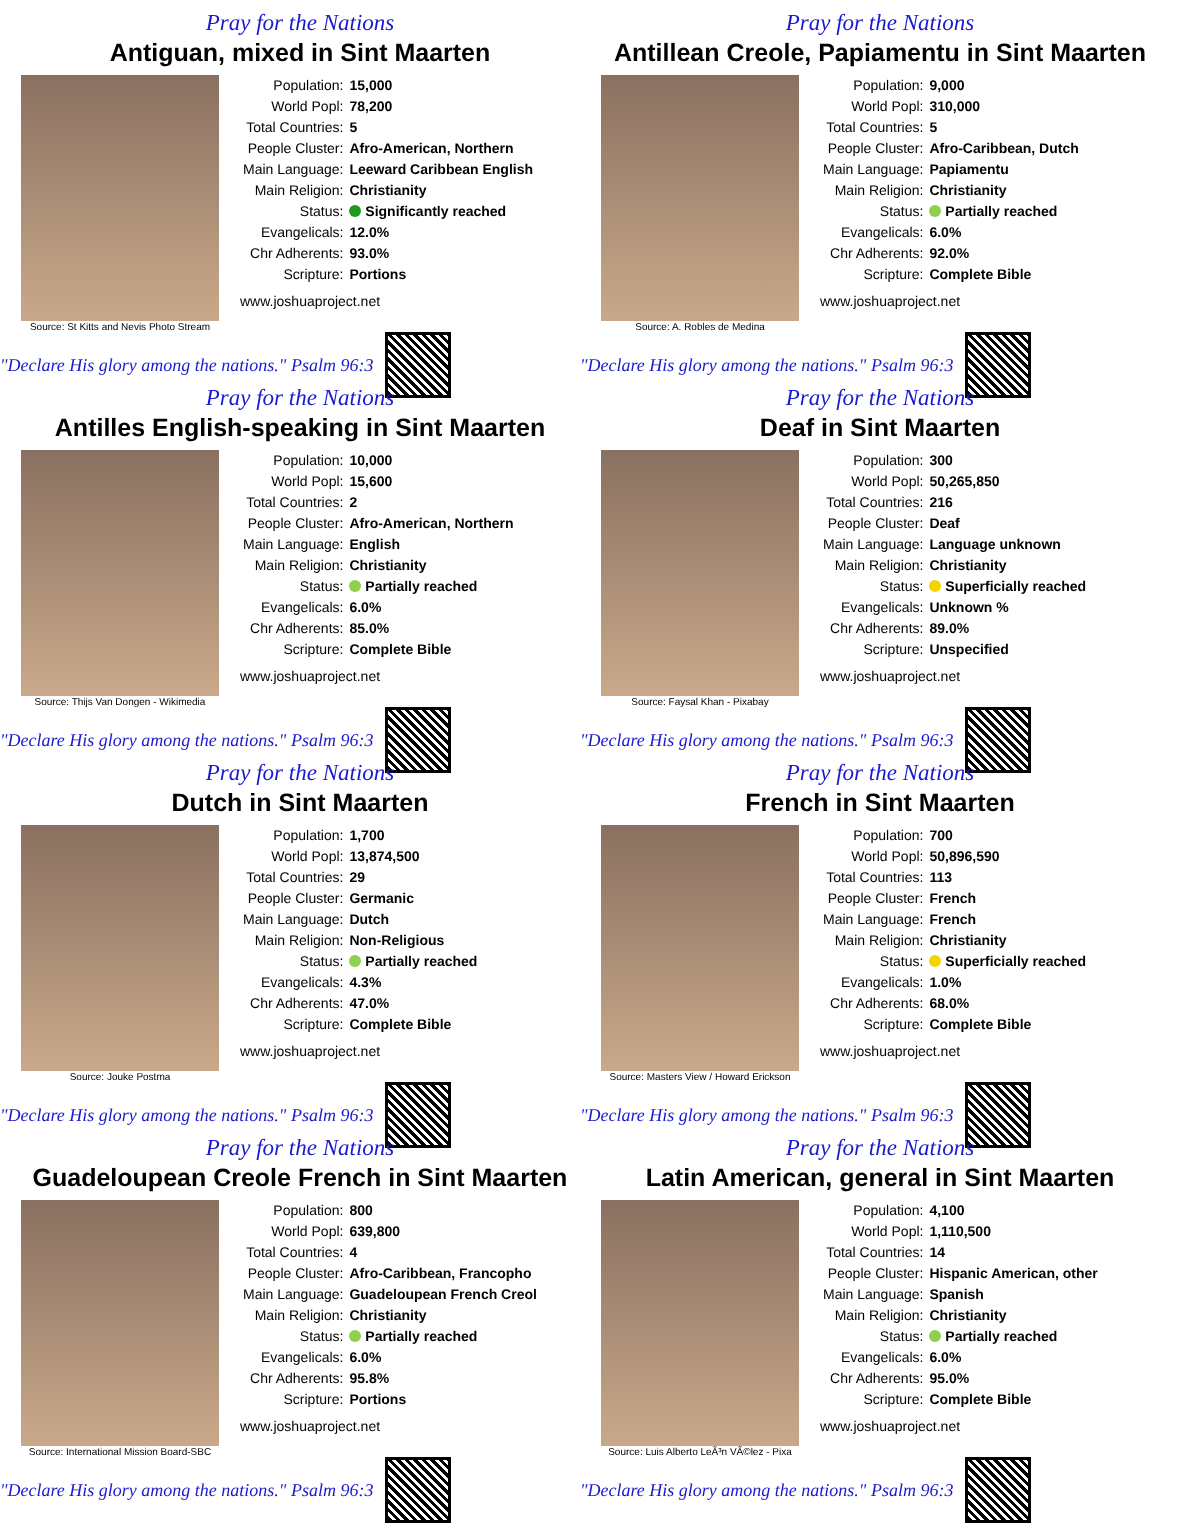Pray for the Nations
Antiguan, mixed in Sint Maarten
Source: St Kitts and Nevis Photo Stream
| Population: | 15,000 |
| World Popl: | 78,200 |
| Total Countries: | 5 |
| People Cluster: | Afro-American, Northern |
| Main Language: | Leeward Caribbean English |
| Main Religion: | Christianity |
| Status: | Significantly reached |
| Evangelicals: | 12.0% |
| Chr Adherents: | 93.0% |
| Scripture: | Portions |
www.joshuaproject.net
"Declare His glory among the nations." Psalm 96:3
Pray for the Nations
Antillean Creole, Papiamentu in Sint Maarten
Source: A. Robles de Medina
| Population: | 9,000 |
| World Popl: | 310,000 |
| Total Countries: | 5 |
| People Cluster: | Afro-Caribbean, Dutch |
| Main Language: | Papiamentu |
| Main Religion: | Christianity |
| Status: | Partially reached |
| Evangelicals: | 6.0% |
| Chr Adherents: | 92.0% |
| Scripture: | Complete Bible |
www.joshuaproject.net
"Declare His glory among the nations." Psalm 96:3
Pray for the Nations
Antilles English-speaking in Sint Maarten
Source: Thijs Van Dongen - Wikimedia
| Population: | 10,000 |
| World Popl: | 15,600 |
| Total Countries: | 2 |
| People Cluster: | Afro-American, Northern |
| Main Language: | English |
| Main Religion: | Christianity |
| Status: | Partially reached |
| Evangelicals: | 6.0% |
| Chr Adherents: | 85.0% |
| Scripture: | Complete Bible |
www.joshuaproject.net
"Declare His glory among the nations." Psalm 96:3
Pray for the Nations
Deaf in Sint Maarten
Source: Faysal Khan - Pixabay
| Population: | 300 |
| World Popl: | 50,265,850 |
| Total Countries: | 216 |
| People Cluster: | Deaf |
| Main Language: | Language unknown |
| Main Religion: | Christianity |
| Status: | Superficially reached |
| Evangelicals: | Unknown % |
| Chr Adherents: | 89.0% |
| Scripture: | Unspecified |
www.joshuaproject.net
"Declare His glory among the nations." Psalm 96:3
Pray for the Nations
Dutch in Sint Maarten
Source: Jouke Postma
| Population: | 1,700 |
| World Popl: | 13,874,500 |
| Total Countries: | 29 |
| People Cluster: | Germanic |
| Main Language: | Dutch |
| Main Religion: | Non-Religious |
| Status: | Partially reached |
| Evangelicals: | 4.3% |
| Chr Adherents: | 47.0% |
| Scripture: | Complete Bible |
www.joshuaproject.net
"Declare His glory among the nations." Psalm 96:3
Pray for the Nations
French in Sint Maarten
Source: Masters View / Howard Erickson
| Population: | 700 |
| World Popl: | 50,896,590 |
| Total Countries: | 113 |
| People Cluster: | French |
| Main Language: | French |
| Main Religion: | Christianity |
| Status: | Superficially reached |
| Evangelicals: | 1.0% |
| Chr Adherents: | 68.0% |
| Scripture: | Complete Bible |
www.joshuaproject.net
"Declare His glory among the nations." Psalm 96:3
Pray for the Nations
Guadeloupean Creole French in Sint Maarten
Source: International Mission Board-SBC
| Population: | 800 |
| World Popl: | 639,800 |
| Total Countries: | 4 |
| People Cluster: | Afro-Caribbean, Francopho |
| Main Language: | Guadeloupean French Creol |
| Main Religion: | Christianity |
| Status: | Partially reached |
| Evangelicals: | 6.0% |
| Chr Adherents: | 95.8% |
| Scripture: | Portions |
www.joshuaproject.net
"Declare His glory among the nations." Psalm 96:3
Pray for the Nations
Latin American, general in Sint Maarten
Source: Luis Alberto LeÃ³n VÃ©lez - Pixa
| Population: | 4,100 |
| World Popl: | 1,110,500 |
| Total Countries: | 14 |
| People Cluster: | Hispanic American, other |
| Main Language: | Spanish |
| Main Religion: | Christianity |
| Status: | Partially reached |
| Evangelicals: | 6.0% |
| Chr Adherents: | 95.0% |
| Scripture: | Complete Bible |
www.joshuaproject.net
"Declare His glory among the nations." Psalm 96:3